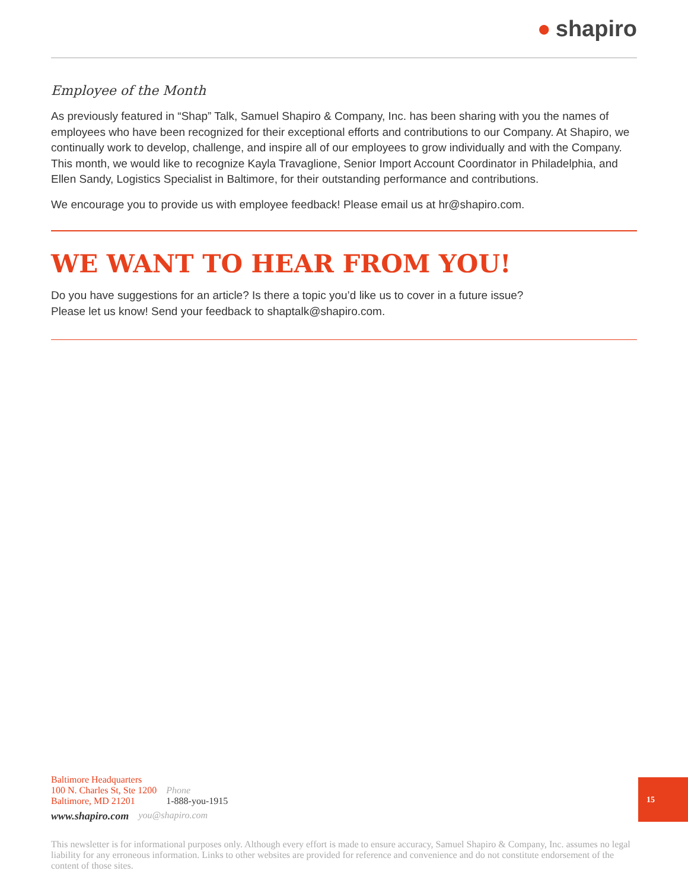● shapiro
Employee of the Month
As previously featured in “Shap” Talk, Samuel Shapiro & Company, Inc. has been sharing with you the names of employees who have been recognized for their exceptional efforts and contributions to our Company. At Shapiro, we continually work to develop, challenge, and inspire all of our employees to grow individually and with the Company. This month, we would like to recognize Kayla Travaglione, Senior Import Account Coordinator in Philadelphia, and Ellen Sandy, Logistics Specialist in Baltimore, for their outstanding performance and contributions.
We encourage you to provide us with employee feedback! Please email us at hr@shapiro.com.
WE WANT TO HEAR FROM YOU!
Do you have suggestions for an article? Is there a topic you’d like us to cover in a future issue?
Please let us know! Send your feedback to shaptalk@shapiro.com.
Baltimore Headquarters
100 N. Charles St, Ste 1200
Baltimore, MD 21201
Phone
1-888-you-1915
www.shapiro.com you@shapiro.com
15
This newsletter is for informational purposes only. Although every effort is made to ensure accuracy, Samuel Shapiro & Company, Inc. assumes no legal liability for any erroneous information. Links to other websites are provided for reference and convenience and do not constitute endorsement of the content of those sites.